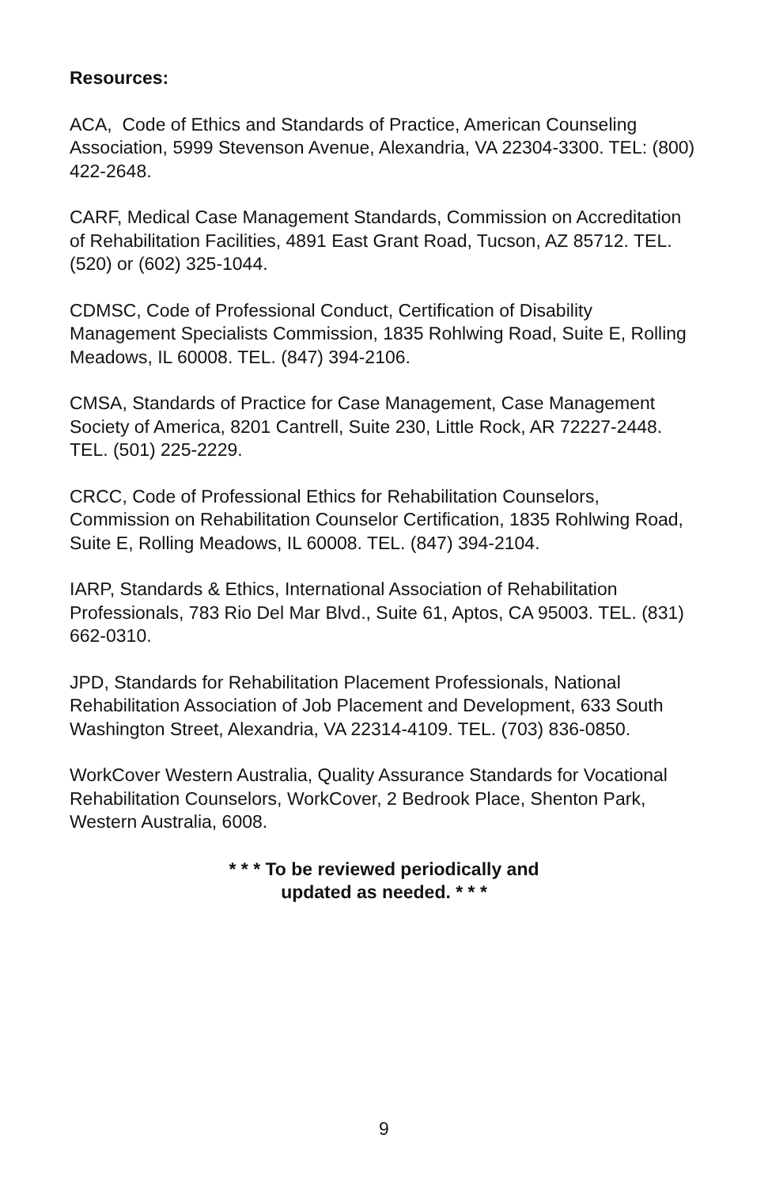Resources:
ACA, Code of Ethics and Standards of Practice, American Counseling Association, 5999 Stevenson Avenue, Alexandria, VA 22304-3300. TEL: (800) 422-2648.
CARF, Medical Case Management Standards, Commission on Accreditation of Rehabilitation Facilities, 4891 East Grant Road, Tucson, AZ 85712. TEL. (520) or (602) 325-1044.
CDMSC, Code of Professional Conduct, Certification of Disability Management Specialists Commission, 1835 Rohlwing Road, Suite E, Rolling Meadows, IL 60008. TEL. (847) 394-2106.
CMSA, Standards of Practice for Case Management, Case Management Society of America, 8201 Cantrell, Suite 230, Little Rock, AR 72227-2448. TEL. (501) 225-2229.
CRCC, Code of Professional Ethics for Rehabilitation Counselors, Commission on Rehabilitation Counselor Certification, 1835 Rohlwing Road, Suite E, Rolling Meadows, IL 60008. TEL. (847) 394-2104.
IARP, Standards & Ethics, International Association of Rehabilitation Professionals, 783 Rio Del Mar Blvd., Suite 61, Aptos, CA 95003. TEL. (831) 662-0310.
JPD, Standards for Rehabilitation Placement Professionals, National Rehabilitation Association of Job Placement and Development, 633 South Washington Street, Alexandria, VA 22314-4109. TEL. (703) 836-0850.
WorkCover Western Australia, Quality Assurance Standards for Vocational Rehabilitation Counselors, WorkCover, 2 Bedrook Place, Shenton Park, Western Australia, 6008.
* * * To be reviewed periodically and
updated as needed. * * *
9